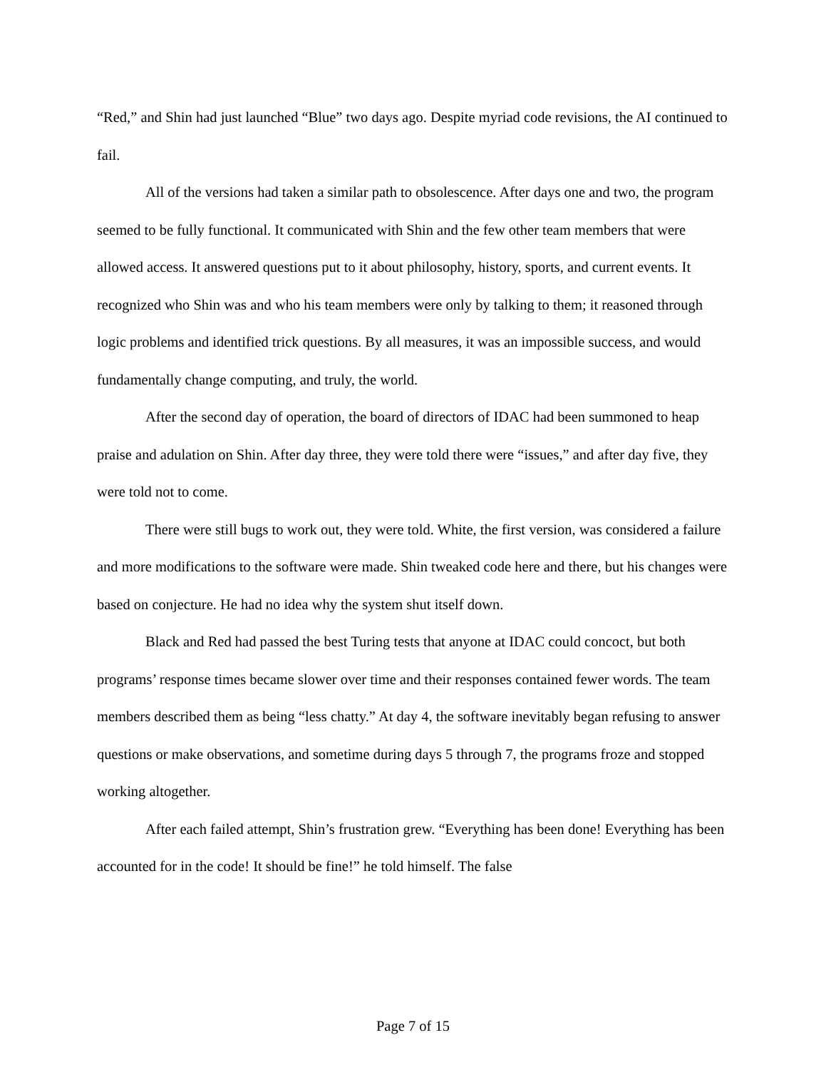“Red,” and Shin had just launched “Blue” two days ago. Despite myriad code revisions, the AI continued to fail.
All of the versions had taken a similar path to obsolescence. After days one and two, the program seemed to be fully functional. It communicated with Shin and the few other team members that were allowed access. It answered questions put to it about philosophy, history, sports, and current events. It recognized who Shin was and who his team members were only by talking to them; it reasoned through logic problems and identified trick questions. By all measures, it was an impossible success, and would fundamentally change computing, and truly, the world.
After the second day of operation, the board of directors of IDAC had been summoned to heap praise and adulation on Shin. After day three, they were told there were “issues,” and after day five, they were told not to come.
There were still bugs to work out, they were told. White, the first version, was considered a failure and more modifications to the software were made. Shin tweaked code here and there, but his changes were based on conjecture. He had no idea why the system shut itself down.
Black and Red had passed the best Turing tests that anyone at IDAC could concoct, but both programs’ response times became slower over time and their responses contained fewer words. The team members described them as being “less chatty.” At day 4, the software inevitably began refusing to answer questions or make observations, and sometime during days 5 through 7, the programs froze and stopped working altogether.
After each failed attempt, Shin’s frustration grew. “Everything has been done! Everything has been accounted for in the code! It should be fine!” he told himself. The false
Page 7 of 15